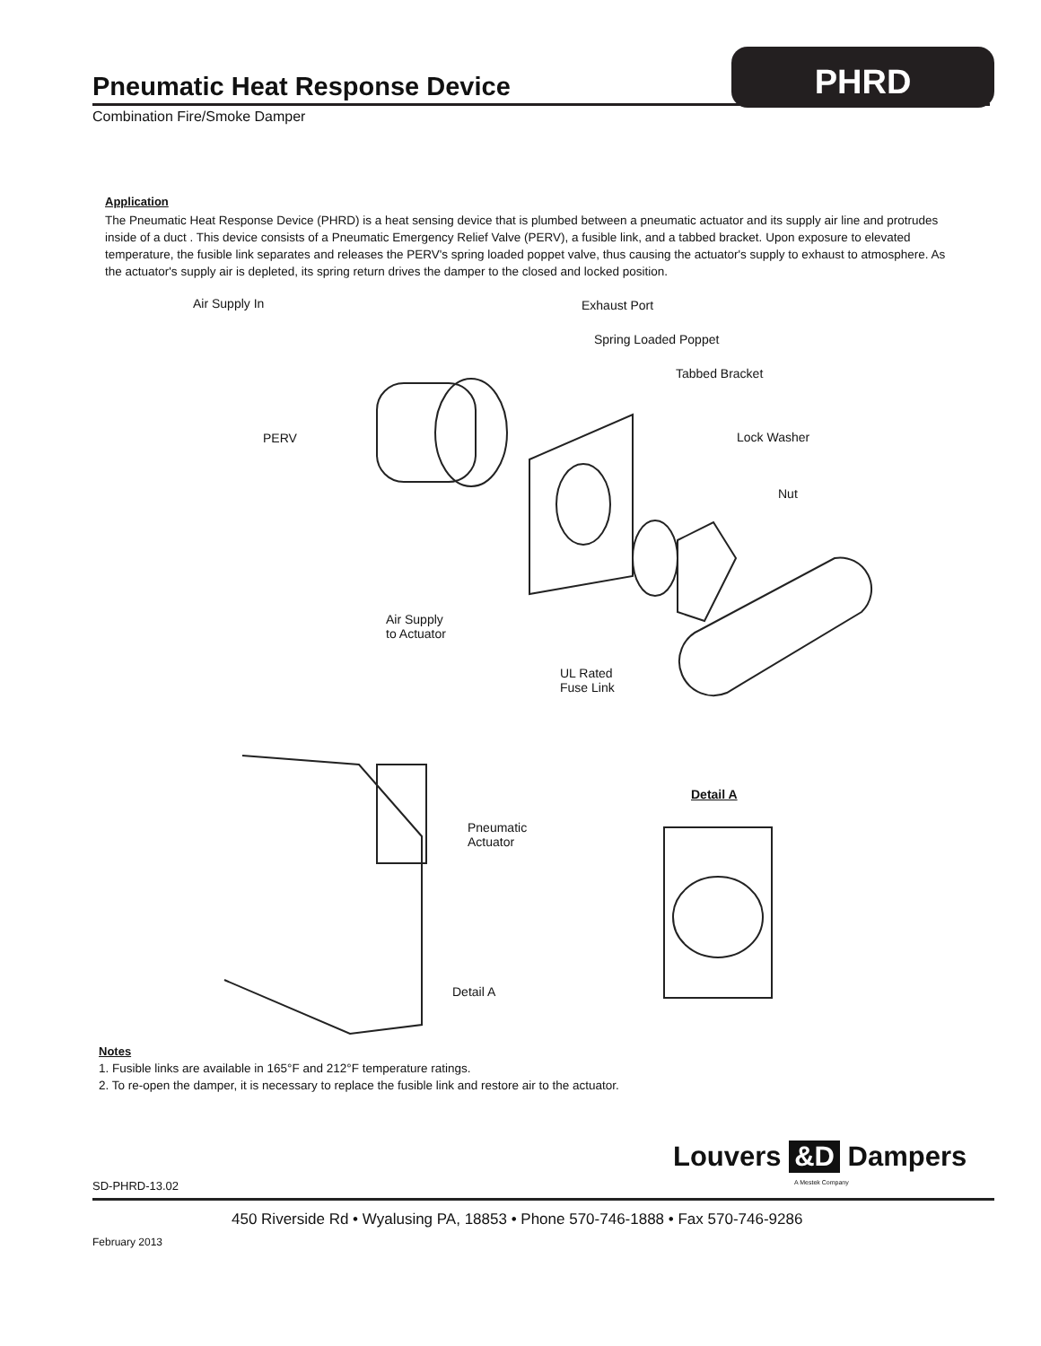Pneumatic Heat Response Device PHRD
Combination Fire/Smoke Damper
Application
The Pneumatic Heat Response Device (PHRD) is a heat sensing device that is plumbed between a pneumatic actuator and its supply air line and protrudes inside of a duct . This device consists of a Pneumatic Emergency Relief Valve (PERV), a fusible link, and a tabbed bracket. Upon exposure to elevated temperature, the fusible link separates and releases the PERV's spring loaded poppet valve, thus causing the actuator's supply to exhaust to atmosphere. As the actuator's supply air is depleted, its spring return drives the damper to the closed and locked position.
Air Supply In Exhaust Port
Spring Loaded Poppet
Tabbed Bracket
PERV Lock Washer
Nut
Air Supply
to Actuator
UL Rated
Fuse Link
Detail A
Pneumatic
Actuator
Detail A
Notes
1. Fusible links are available in 165°F and 212°F temperature ratings.
2. To re-open the damper, it is necessary to replace the fusible link and restore air to the actuator.
Louvers &D Dampers
A Mestek Company
SD-PHRD-13.02
450 Riverside Rd • Wyalusing PA, 18853 • Phone 570-746-1888 • Fax 570-746-9286
February 2013